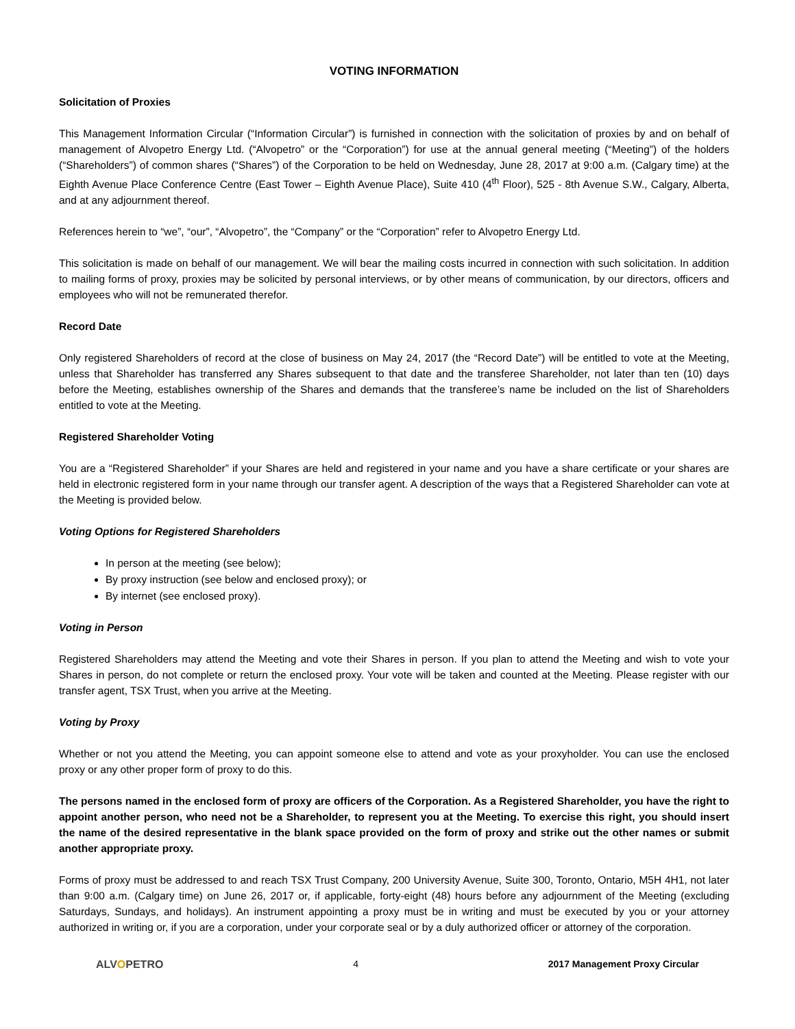VOTING INFORMATION
Solicitation of Proxies
This Management Information Circular (“Information Circular”) is furnished in connection with the solicitation of proxies by and on behalf of management of Alvopetro Energy Ltd. (“Alvopetro” or the “Corporation”) for use at the annual general meeting (“Meeting”) of the holders (“Shareholders”) of common shares (“Shares”) of the Corporation to be held on Wednesday, June 28, 2017 at 9:00 a.m. (Calgary time) at the Eighth Avenue Place Conference Centre (East Tower – Eighth Avenue Place), Suite 410 (4<sup>th</sup> Floor), 525 - 8th Avenue S.W., Calgary, Alberta, and at any adjournment thereof.
References herein to “we”, “our”, “Alvopetro”, the “Company” or the “Corporation” refer to Alvopetro Energy Ltd.
This solicitation is made on behalf of our management. We will bear the mailing costs incurred in connection with such solicitation. In addition to mailing forms of proxy, proxies may be solicited by personal interviews, or by other means of communication, by our directors, officers and employees who will not be remunerated therefor.
Record Date
Only registered Shareholders of record at the close of business on May 24, 2017 (the “Record Date”) will be entitled to vote at the Meeting, unless that Shareholder has transferred any Shares subsequent to that date and the transferee Shareholder, not later than ten (10) days before the Meeting, establishes ownership of the Shares and demands that the transferee’s name be included on the list of Shareholders entitled to vote at the Meeting.
Registered Shareholder Voting
You are a “Registered Shareholder” if your Shares are held and registered in your name and you have a share certificate or your shares are held in electronic registered form in your name through our transfer agent. A description of the ways that a Registered Shareholder can vote at the Meeting is provided below.
Voting Options for Registered Shareholders
In person at the meeting (see below);
By proxy instruction (see below and enclosed proxy); or
By internet (see enclosed proxy).
Voting in Person
Registered Shareholders may attend the Meeting and vote their Shares in person. If you plan to attend the Meeting and wish to vote your Shares in person, do not complete or return the enclosed proxy. Your vote will be taken and counted at the Meeting. Please register with our transfer agent, TSX Trust, when you arrive at the Meeting.
Voting by Proxy
Whether or not you attend the Meeting, you can appoint someone else to attend and vote as your proxyholder. You can use the enclosed proxy or any other proper form of proxy to do this.
The persons named in the enclosed form of proxy are officers of the Corporation. As a Registered Shareholder, you have the right to appoint another person, who need not be a Shareholder, to represent you at the Meeting. To exercise this right, you should insert the name of the desired representative in the blank space provided on the form of proxy and strike out the other names or submit another appropriate proxy.
Forms of proxy must be addressed to and reach TSX Trust Company, 200 University Avenue, Suite 300, Toronto, Ontario, M5H 4H1, not later than 9:00 a.m. (Calgary time) on June 26, 2017 or, if applicable, forty-eight (48) hours before any adjournment of the Meeting (excluding Saturdays, Sundays, and holidays). An instrument appointing a proxy must be in writing and must be executed by you or your attorney authorized in writing or, if you are a corporation, under your corporate seal or by a duly authorized officer or attorney of the corporation.
ALVOPETRO 4 2017 Management Proxy Circular